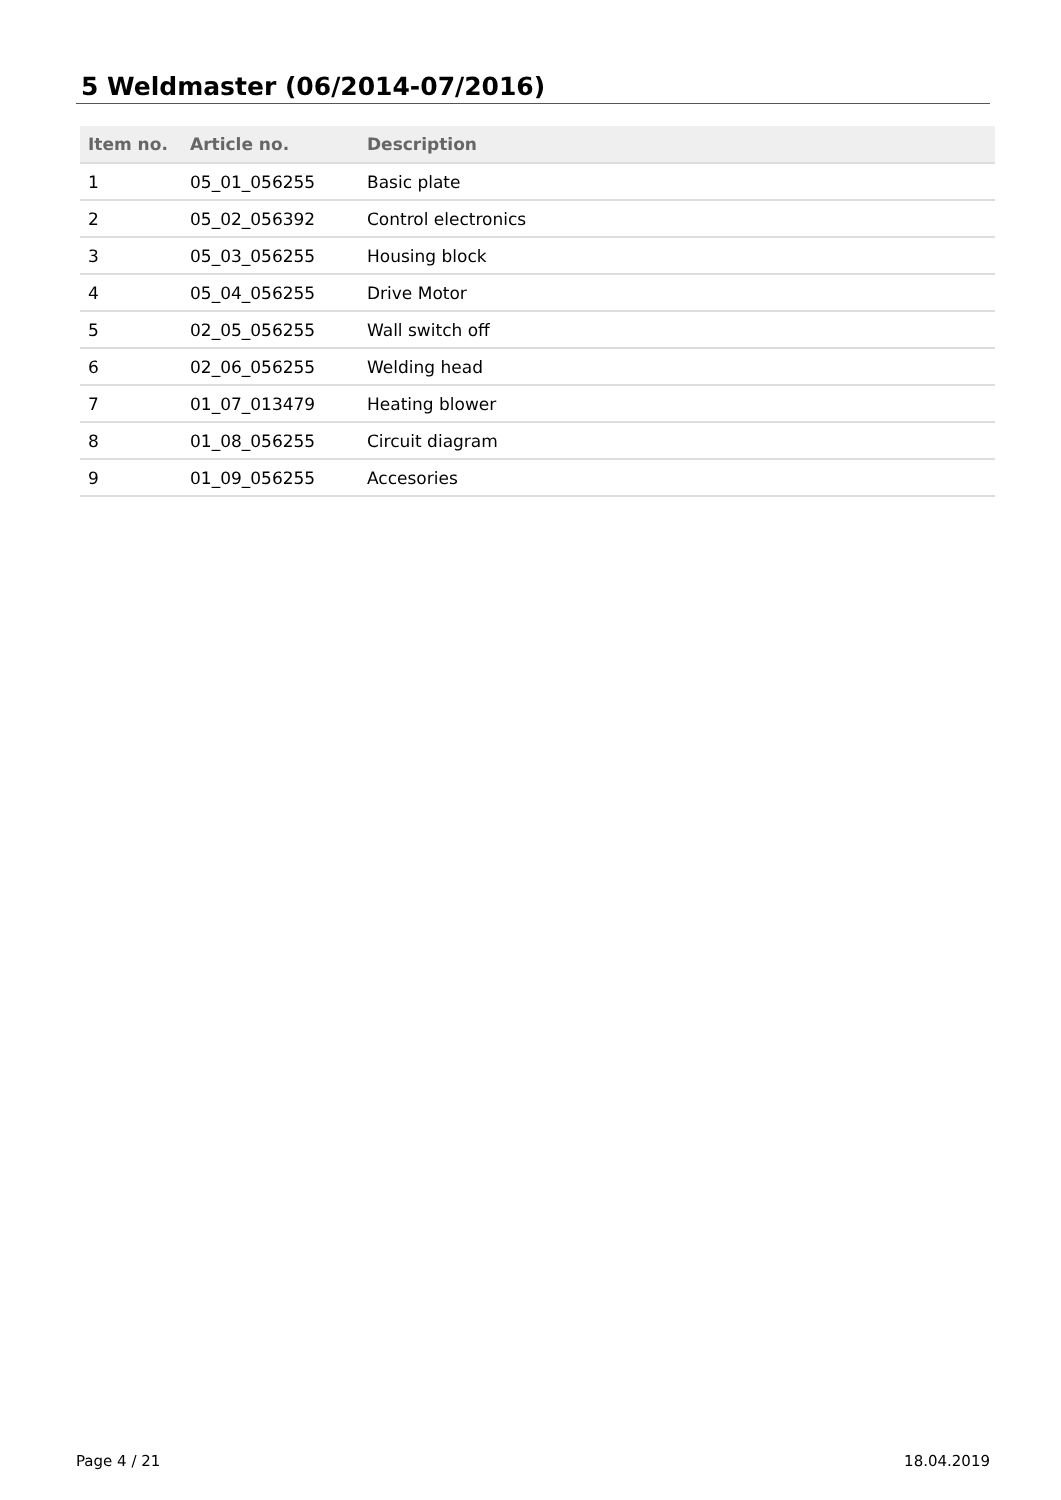5 Weldmaster (06/2014-07/2016)
| Item no. | Article no. | Description |
| --- | --- | --- |
| 1 | 05_01_056255 | Basic plate |
| 2 | 05_02_056392 | Control electronics |
| 3 | 05_03_056255 | Housing block |
| 4 | 05_04_056255 | Drive Motor |
| 5 | 02_05_056255 | Wall switch off |
| 6 | 02_06_056255 | Welding head |
| 7 | 01_07_013479 | Heating blower |
| 8 | 01_08_056255 | Circuit diagram |
| 9 | 01_09_056255 | Accesories |
Page 4 / 21 18.04.2019